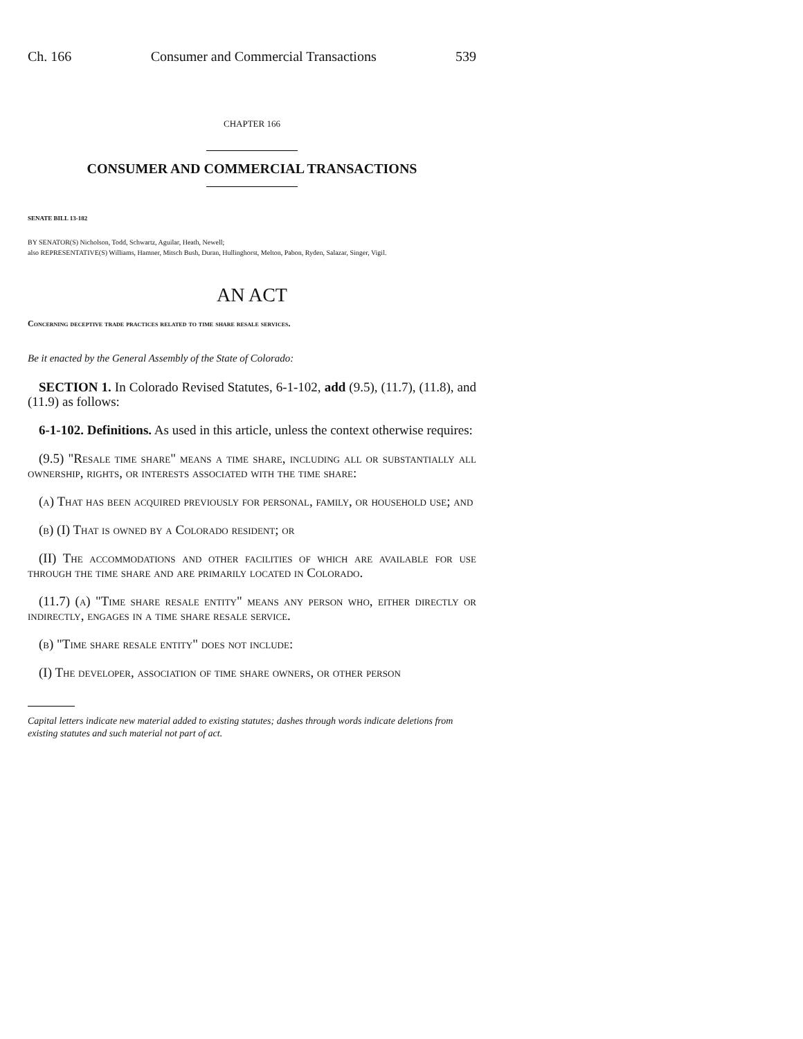Ch. 166 Consumer and Commercial Transactions 539
CHAPTER 166
CONSUMER AND COMMERCIAL TRANSACTIONS
SENATE BILL 13-182
BY SENATOR(S) Nicholson, Todd, Schwartz, Aguilar, Heath, Newell;
also REPRESENTATIVE(S) Williams, Hamner, Mitsch Bush, Duran, Hullinghorst, Melton, Pabon, Ryden, Salazar, Singer, Vigil.
AN ACT
Concerning deceptive trade practices related to time share resale services.
Be it enacted by the General Assembly of the State of Colorado:
SECTION 1. In Colorado Revised Statutes, 6-1-102, add (9.5), (11.7), (11.8), and (11.9) as follows:
6-1-102. Definitions. As used in this article, unless the context otherwise requires:
(9.5) "Resale time share" means a time share, including all or substantially all ownership, rights, or interests associated with the time share:
(a) That has been acquired previously for personal, family, or household use; and
(b) (I) That is owned by a Colorado resident; or
(II) The accommodations and other facilities of which are available for use through the time share and are primarily located in Colorado.
(11.7) (a) "Time share resale entity" means any person who, either directly or indirectly, engages in a time share resale service.
(b) "Time share resale entity" does not include:
(I) The developer, association of time share owners, or other person
Capital letters indicate new material added to existing statutes; dashes through words indicate deletions from existing statutes and such material not part of act.